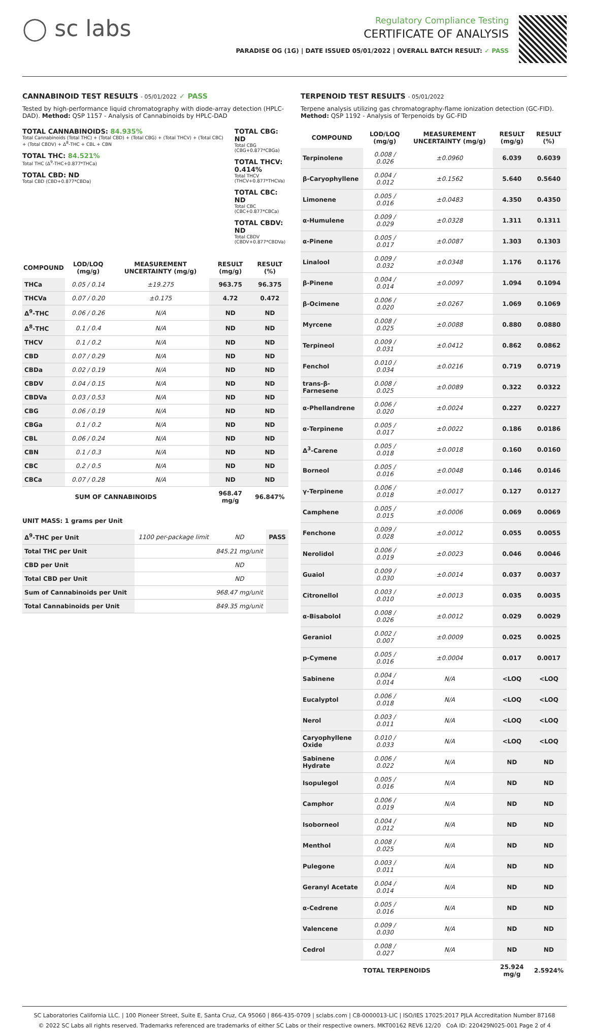◯ sc labs
Regulatory Compliance Testing
CERTIFICATE OF ANALYSIS
PARADISE OG (1G) | DATE ISSUED 05/01/2022 | OVERALL BATCH RESULT: ✓ PASS
CANNABINOID TEST RESULTS - 05/01/2022 ✓ PASS
Tested by high-performance liquid chromatography with diode-array detection (HPLC-DAD). Method: QSP 1157 - Analysis of Cannabinoids by HPLC-DAD
TOTAL CANNABINOIDS: 84.935%
Total Cannabinoids (Total THC) + (Total CBD) + (Total CBG) + (Total THCV) + (Total CBC) + (Total CBDV) + Δ<sup>8</sup>-THC + CBL + CBN
TOTAL THC: 84.521%
Total THC (Δ<sup>9</sup>-THC+0.877*THCa)
TOTAL CBD: ND
Total CBD (CBD+0.877*CBDa)
TOTAL CBG: ND
Total CBG (CBG+0.877*CBGa)
TOTAL THCV: 0.414%
Total THCV (THCV+0.877*THCVa)
TOTAL CBC: ND
Total CBC (CBC+0.877*CBCa)
TOTAL CBDV: ND
Total CBDV (CBDV+0.877*CBDVa)
| COMPOUND | LOD/LOQ (mg/g) | MEASUREMENT UNCERTAINTY (mg/g) | RESULT (mg/g) | RESULT (%) |
| --- | --- | --- | --- | --- |
| THCa | 0.05 / 0.14 | ±19.275 | 963.75 | 96.375 |
| THCVa | 0.07 / 0.20 | ±0.175 | 4.72 | 0.472 |
| Δ<sup>9</sup>-THC | 0.06 / 0.26 | N/A | ND | ND |
| Δ<sup>8</sup>-THC | 0.1 / 0.4 | N/A | ND | ND |
| THCV | 0.1 / 0.2 | N/A | ND | ND |
| CBD | 0.07 / 0.29 | N/A | ND | ND |
| CBDa | 0.02 / 0.19 | N/A | ND | ND |
| CBDV | 0.04 / 0.15 | N/A | ND | ND |
| CBDVa | 0.03 / 0.53 | N/A | ND | ND |
| CBG | 0.06 / 0.19 | N/A | ND | ND |
| CBGa | 0.1 / 0.2 | N/A | ND | ND |
| CBL | 0.06 / 0.24 | N/A | ND | ND |
| CBN | 0.1 / 0.3 | N/A | ND | ND |
| CBC | 0.2 / 0.5 | N/A | ND | ND |
| CBCa | 0.07 / 0.28 | N/A | ND | ND |
| SUM OF CANNABINOIDS | | | 968.47 mg/g | 96.847% |
UNIT MASS: 1 grams per Unit
| Δ<sup>9</sup>-THC per Unit | 1100 per-package limit | ND | PASS |
| Total THC per Unit | | 845.21 mg/unit | |
| CBD per Unit | | ND | |
| Total CBD per Unit | | ND | |
| Sum of Cannabinoids per Unit | | 968.47 mg/unit | |
| Total Cannabinoids per Unit | | 849.35 mg/unit | |
TERPENOID TEST RESULTS - 05/01/2022
Terpene analysis utilizing gas chromatography-flame ionization detection (GC-FID). Method: QSP 1192 - Analysis of Terpenoids by GC-FID
| COMPOUND | LOD/LOQ (mg/g) | MEASUREMENT UNCERTAINTY (mg/g) | RESULT (mg/g) | RESULT (%) |
| --- | --- | --- | --- | --- |
| Terpinolene | 0.008 / 0.026 | ±0.0960 | 6.039 | 0.6039 |
| β-Caryophyllene | 0.004 / 0.012 | ±0.1562 | 5.640 | 0.5640 |
| Limonene | 0.005 / 0.016 | ±0.0483 | 4.350 | 0.4350 |
| α-Humulene | 0.009 / 0.029 | ±0.0328 | 1.311 | 0.1311 |
| α-Pinene | 0.005 / 0.017 | ±0.0087 | 1.303 | 0.1303 |
| Linalool | 0.009 / 0.032 | ±0.0348 | 1.176 | 0.1176 |
| β-Pinene | 0.004 / 0.014 | ±0.0097 | 1.094 | 0.1094 |
| β-Ocimene | 0.006 / 0.020 | ±0.0267 | 1.069 | 0.1069 |
| Myrcene | 0.008 / 0.025 | ±0.0088 | 0.880 | 0.0880 |
| Terpineol | 0.009 / 0.031 | ±0.0412 | 0.862 | 0.0862 |
| Fenchol | 0.010 / 0.034 | ±0.0216 | 0.719 | 0.0719 |
| trans-β-Farnesene | 0.008 / 0.025 | ±0.0089 | 0.322 | 0.0322 |
| α-Phellandrene | 0.006 / 0.020 | ±0.0024 | 0.227 | 0.0227 |
| α-Terpinene | 0.005 / 0.017 | ±0.0022 | 0.186 | 0.0186 |
| Δ<sup>3</sup>-Carene | 0.005 / 0.018 | ±0.0018 | 0.160 | 0.0160 |
| Borneol | 0.005 / 0.016 | ±0.0048 | 0.146 | 0.0146 |
| γ-Terpinene | 0.006 / 0.018 | ±0.0017 | 0.127 | 0.0127 |
| Camphene | 0.005 / 0.015 | ±0.0006 | 0.069 | 0.0069 |
| Fenchone | 0.009 / 0.028 | ±0.0012 | 0.055 | 0.0055 |
| Nerolidol | 0.006 / 0.019 | ±0.0023 | 0.046 | 0.0046 |
| Guaiol | 0.009 / 0.030 | ±0.0014 | 0.037 | 0.0037 |
| Citronellol | 0.003 / 0.010 | ±0.0013 | 0.035 | 0.0035 |
| α-Bisabolol | 0.008 / 0.026 | ±0.0012 | 0.029 | 0.0029 |
| Geraniol | 0.002 / 0.007 | ±0.0009 | 0.025 | 0.0025 |
| p-Cymene | 0.005 / 0.016 | ±0.0004 | 0.017 | 0.0017 |
| Sabinene | 0.004 / 0.014 | N/A | <LOQ | <LOQ |
| Eucalyptol | 0.006 / 0.018 | N/A | <LOQ | <LOQ |
| Nerol | 0.003 / 0.011 | N/A | <LOQ | <LOQ |
| Caryophyllene Oxide | 0.010 / 0.033 | N/A | <LOQ | <LOQ |
| Sabinene Hydrate | 0.006 / 0.022 | N/A | ND | ND |
| Isopulegol | 0.005 / 0.016 | N/A | ND | ND |
| Camphor | 0.006 / 0.019 | N/A | ND | ND |
| Isoborneol | 0.004 / 0.012 | N/A | ND | ND |
| Menthol | 0.008 / 0.025 | N/A | ND | ND |
| Pulegone | 0.003 / 0.011 | N/A | ND | ND |
| Geranyl Acetate | 0.004 / 0.014 | N/A | ND | ND |
| α-Cedrene | 0.005 / 0.016 | N/A | ND | ND |
| Valencene | 0.009 / 0.030 | N/A | ND | ND |
| Cedrol | 0.008 / 0.027 | N/A | ND | ND |
| TOTAL TERPENOIDS | | | 25.924 mg/g | 2.5924% |
SC Laboratories California LLC. | 100 Pioneer Street, Suite E, Santa Cruz, CA 95060 | 866-435-0709 | sclabs.com | C8-0000013-LIC | ISO/IES 17025:2017 PJLA Accreditation Number 87168
© 2022 SC Labs all rights reserved. Trademarks referenced are trademarks of either SC Labs or their respective owners. MKT00162 REV6 12/20 CoA ID: 220429N025-001 Page 2 of 4